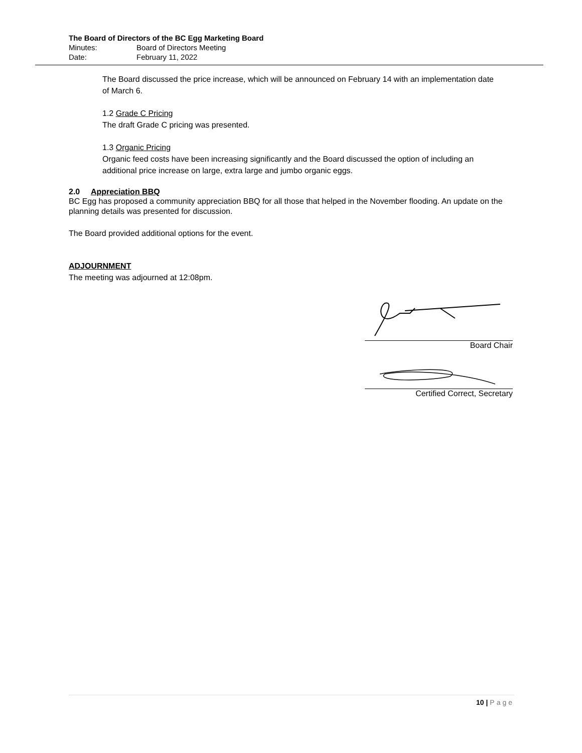The Board of Directors of the BC Egg Marketing Board
Minutes: Board of Directors Meeting
Date: February 11, 2022
The Board discussed the price increase, which will be announced on February 14 with an implementation date of March 6.
1.2 Grade C Pricing
The draft Grade C pricing was presented.
1.3 Organic Pricing
Organic feed costs have been increasing significantly and the Board discussed the option of including an additional price increase on large, extra large and jumbo organic eggs.
2.0 Appreciation BBQ
BC Egg has proposed a community appreciation BBQ for all those that helped in the November flooding. An update on the planning details was presented for discussion.
The Board provided additional options for the event.
ADJOURNMENT
The meeting was adjourned at 12:08pm.
Board Chair
Certified Correct, Secretary
10 | Page